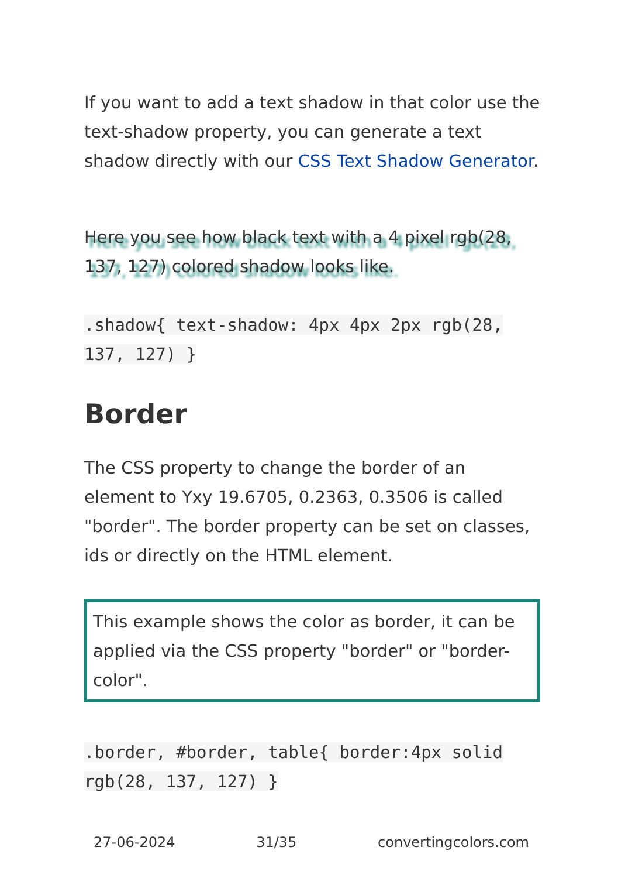If you want to add a text shadow in that color use the text-shadow property, you can generate a text shadow directly with our CSS Text Shadow Generator.
Here you see how black text with a 4 pixel rgb(28, 137, 127) colored shadow looks like.
.shadow{ text-shadow: 4px 4px 2px rgb(28, 137, 127) }
Border
The CSS property to change the border of an element to Yxy 19.6705, 0.2363, 0.3506 is called "border". The border property can be set on classes, ids or directly on the HTML element.
This example shows the color as border, it can be applied via the CSS property "border" or "border-color".
.border, #border, table{ border:4px solid rgb(28, 137, 127) }
27-06-2024 31/35 convertingcolors.com